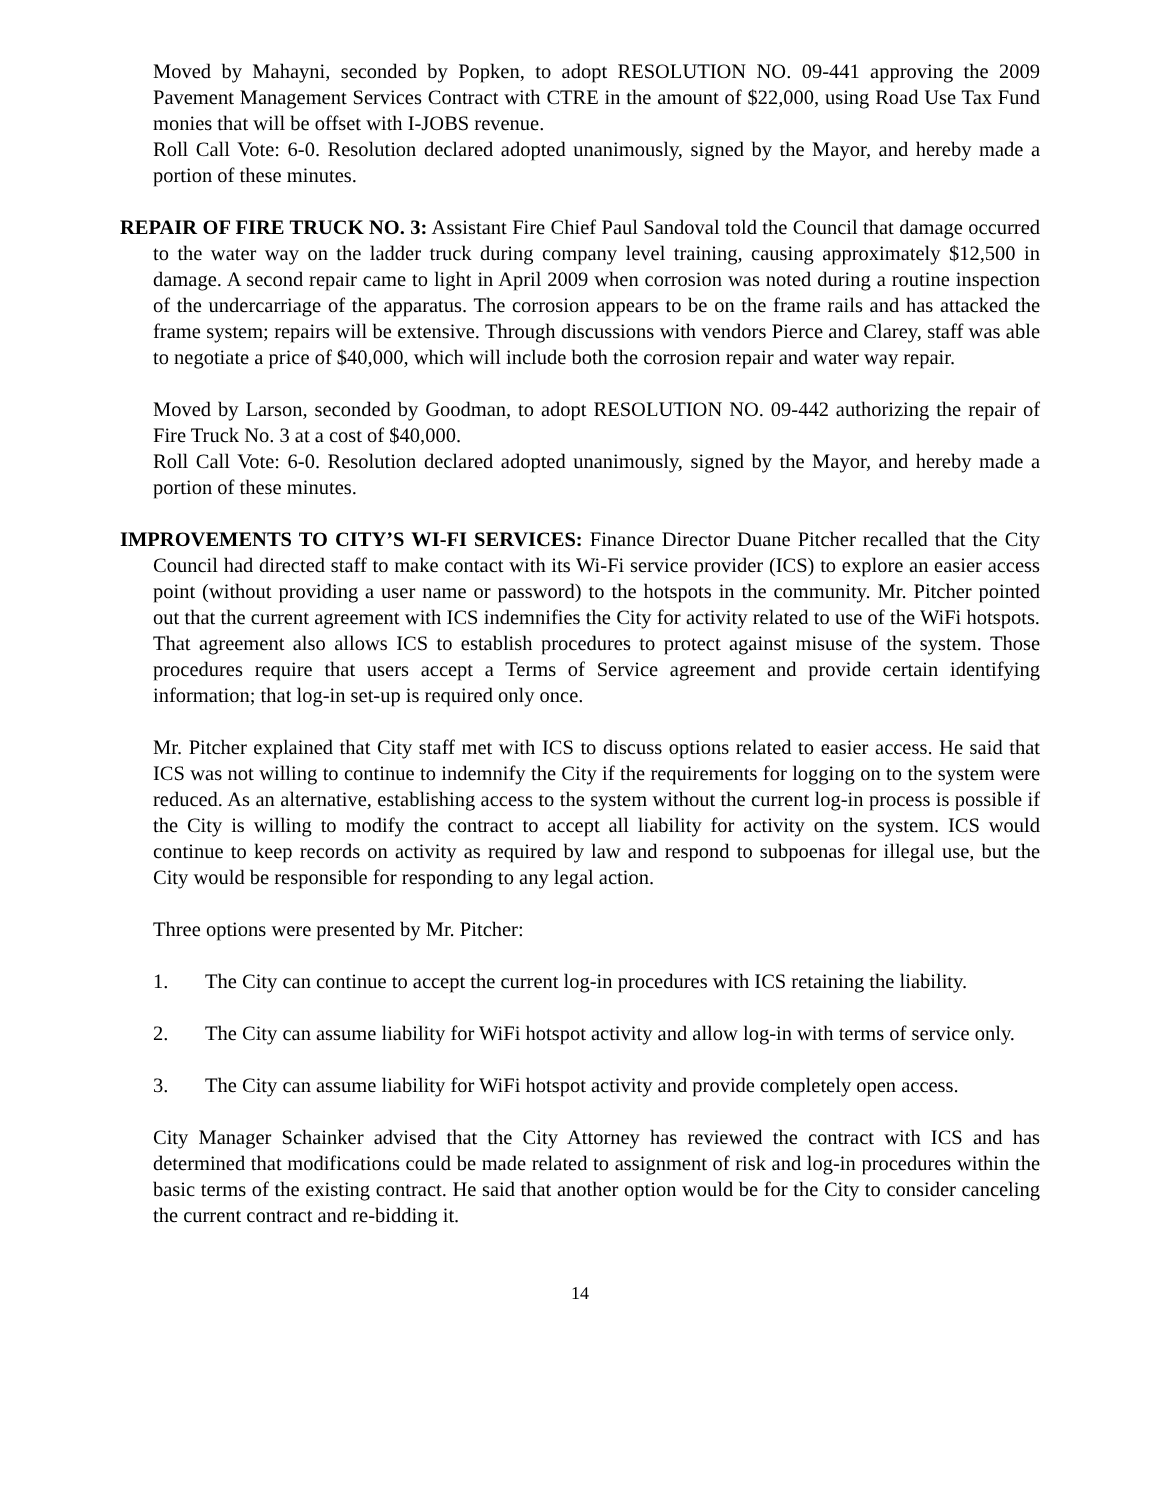Moved by Mahayni, seconded by Popken, to adopt RESOLUTION NO. 09-441 approving the 2009 Pavement Management Services Contract with CTRE in the amount of $22,000, using Road Use Tax Fund monies that will be offset with I-JOBS revenue.
Roll Call Vote: 6-0. Resolution declared adopted unanimously, signed by the Mayor, and hereby made a portion of these minutes.
REPAIR OF FIRE TRUCK NO. 3: Assistant Fire Chief Paul Sandoval told the Council that damage occurred to the water way on the ladder truck during company level training, causing approximately $12,500 in damage. A second repair came to light in April 2009 when corrosion was noted during a routine inspection of the undercarriage of the apparatus. The corrosion appears to be on the frame rails and has attacked the frame system; repairs will be extensive. Through discussions with vendors Pierce and Clarey, staff was able to negotiate a price of $40,000, which will include both the corrosion repair and water way repair.
Moved by Larson, seconded by Goodman, to adopt RESOLUTION NO. 09-442 authorizing the repair of Fire Truck No. 3 at a cost of $40,000.
Roll Call Vote: 6-0. Resolution declared adopted unanimously, signed by the Mayor, and hereby made a portion of these minutes.
IMPROVEMENTS TO CITY’S WI-FI SERVICES: Finance Director Duane Pitcher recalled that the City Council had directed staff to make contact with its Wi-Fi service provider (ICS) to explore an easier access point (without providing a user name or password) to the hotspots in the community. Mr. Pitcher pointed out that the current agreement with ICS indemnifies the City for activity related to use of the WiFi hotspots. That agreement also allows ICS to establish procedures to protect against misuse of the system. Those procedures require that users accept a Terms of Service agreement and provide certain identifying information; that log-in set-up is required only once.
Mr. Pitcher explained that City staff met with ICS to discuss options related to easier access. He said that ICS was not willing to continue to indemnify the City if the requirements for logging on to the system were reduced. As an alternative, establishing access to the system without the current log-in process is possible if the City is willing to modify the contract to accept all liability for activity on the system. ICS would continue to keep records on activity as required by law and respond to subpoenas for illegal use, but the City would be responsible for responding to any legal action.
Three options were presented by Mr. Pitcher:
1. The City can continue to accept the current log-in procedures with ICS retaining the liability.
2. The City can assume liability for WiFi hotspot activity and allow log-in with terms of service only.
3. The City can assume liability for WiFi hotspot activity and provide completely open access.
City Manager Schainker advised that the City Attorney has reviewed the contract with ICS and has determined that modifications could be made related to assignment of risk and log-in procedures within the basic terms of the existing contract. He said that another option would be for the City to consider canceling the current contract and re-bidding it.
14